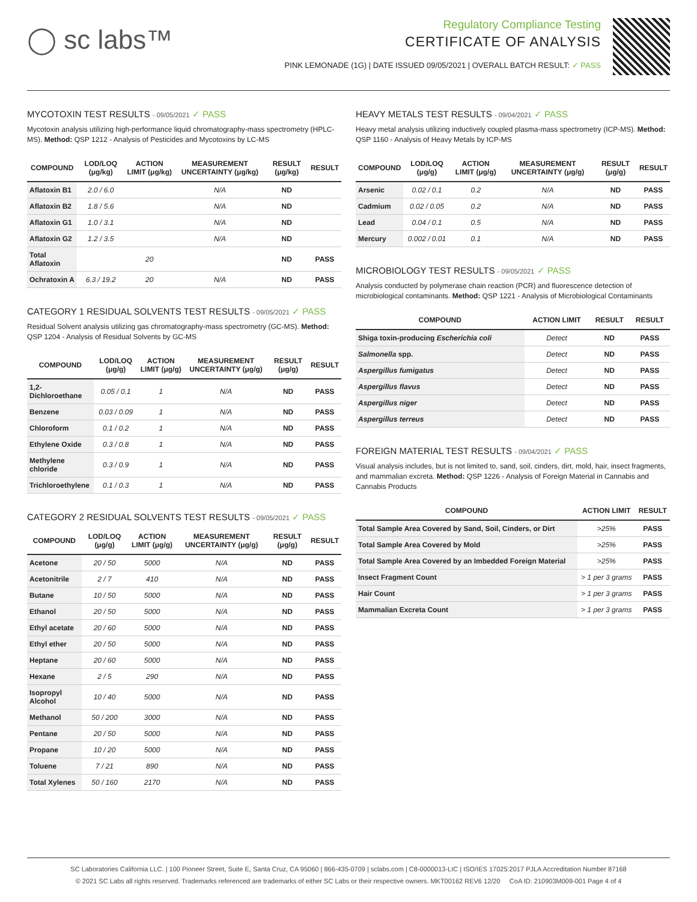◯ sc labs™
Regulatory Compliance Testing
CERTIFICATE OF ANALYSIS
PINK LEMONADE (1G) | DATE ISSUED 09/05/2021 | OVERALL BATCH RESULT: ✓ PASS
MYCOTOXIN TEST RESULTS - 09/05/2021 ✓ PASS
Mycotoxin analysis utilizing high-performance liquid chromatography-mass spectrometry (HPLC-MS). Method: QSP 1212 - Analysis of Pesticides and Mycotoxins by LC-MS
| COMPOUND | LOD/LOQ (μg/kg) | ACTION LIMIT (μg/kg) | MEASUREMENT UNCERTAINTY (μg/kg) | RESULT (μg/kg) | RESULT |
| --- | --- | --- | --- | --- | --- |
| Aflatoxin B1 | 2.0 / 6.0 | | N/A | ND | |
| Aflatoxin B2 | 1.8 / 5.6 | | N/A | ND | |
| Aflatoxin G1 | 1.0 / 3.1 | | N/A | ND | |
| Aflatoxin G2 | 1.2 / 3.5 | | N/A | ND | |
| Total Aflatoxin | | 20 | | ND | PASS |
| Ochratoxin A | 6.3 / 19.2 | 20 | N/A | ND | PASS |
CATEGORY 1 RESIDUAL SOLVENTS TEST RESULTS - 09/05/2021 ✓ PASS
Residual Solvent analysis utilizing gas chromatography-mass spectrometry (GC-MS). Method: QSP 1204 - Analysis of Residual Solvents by GC-MS
| COMPOUND | LOD/LOQ (μg/g) | ACTION LIMIT (μg/g) | MEASUREMENT UNCERTAINTY (μg/g) | RESULT (μg/g) | RESULT |
| --- | --- | --- | --- | --- | --- |
| 1,2-Dichloroethane | 0.05 / 0.1 | 1 | N/A | ND | PASS |
| Benzene | 0.03 / 0.09 | 1 | N/A | ND | PASS |
| Chloroform | 0.1 / 0.2 | 1 | N/A | ND | PASS |
| Ethylene Oxide | 0.3 / 0.8 | 1 | N/A | ND | PASS |
| Methylene chloride | 0.3 / 0.9 | 1 | N/A | ND | PASS |
| Trichloroethylene | 0.1 / 0.3 | 1 | N/A | ND | PASS |
CATEGORY 2 RESIDUAL SOLVENTS TEST RESULTS - 09/05/2021 ✓ PASS
| COMPOUND | LOD/LOQ (μg/g) | ACTION LIMIT (μg/g) | MEASUREMENT UNCERTAINTY (μg/g) | RESULT (μg/g) | RESULT |
| --- | --- | --- | --- | --- | --- |
| Acetone | 20 / 50 | 5000 | N/A | ND | PASS |
| Acetonitrile | 2 / 7 | 410 | N/A | ND | PASS |
| Butane | 10 / 50 | 5000 | N/A | ND | PASS |
| Ethanol | 20 / 50 | 5000 | N/A | ND | PASS |
| Ethyl acetate | 20 / 60 | 5000 | N/A | ND | PASS |
| Ethyl ether | 20 / 50 | 5000 | N/A | ND | PASS |
| Heptane | 20 / 60 | 5000 | N/A | ND | PASS |
| Hexane | 2 / 5 | 290 | N/A | ND | PASS |
| Isopropyl Alcohol | 10 / 40 | 5000 | N/A | ND | PASS |
| Methanol | 50 / 200 | 3000 | N/A | ND | PASS |
| Pentane | 20 / 50 | 5000 | N/A | ND | PASS |
| Propane | 10 / 20 | 5000 | N/A | ND | PASS |
| Toluene | 7 / 21 | 890 | N/A | ND | PASS |
| Total Xylenes | 50 / 160 | 2170 | N/A | ND | PASS |
HEAVY METALS TEST RESULTS - 09/04/2021 ✓ PASS
Heavy metal analysis utilizing inductively coupled plasma-mass spectrometry (ICP-MS). Method: QSP 1160 - Analysis of Heavy Metals by ICP-MS
| COMPOUND | LOD/LOQ (μg/g) | ACTION LIMIT (μg/g) | MEASUREMENT UNCERTAINTY (μg/g) | RESULT (μg/g) | RESULT |
| --- | --- | --- | --- | --- | --- |
| Arsenic | 0.02 / 0.1 | 0.2 | N/A | ND | PASS |
| Cadmium | 0.02 / 0.05 | 0.2 | N/A | ND | PASS |
| Lead | 0.04 / 0.1 | 0.5 | N/A | ND | PASS |
| Mercury | 0.002 / 0.01 | 0.1 | N/A | ND | PASS |
MICROBIOLOGY TEST RESULTS - 09/05/2021 ✓ PASS
Analysis conducted by polymerase chain reaction (PCR) and fluorescence detection of microbiological contaminants. Method: QSP 1221 - Analysis of Microbiological Contaminants
| COMPOUND | ACTION LIMIT | RESULT | RESULT |
| --- | --- | --- | --- |
| Shiga toxin-producing Escherichia coli | Detect | ND | PASS |
| Salmonella spp. | Detect | ND | PASS |
| Aspergillus fumigatus | Detect | ND | PASS |
| Aspergillus flavus | Detect | ND | PASS |
| Aspergillus niger | Detect | ND | PASS |
| Aspergillus terreus | Detect | ND | PASS |
FOREIGN MATERIAL TEST RESULTS - 09/04/2021 ✓ PASS
Visual analysis includes, but is not limited to, sand, soil, cinders, dirt, mold, hair, insect fragments, and mammalian excreta. Method: QSP 1226 - Analysis of Foreign Material in Cannabis and Cannabis Products
| COMPOUND | ACTION LIMIT | RESULT |
| --- | --- | --- |
| Total Sample Area Covered by Sand, Soil, Cinders, or Dirt | >25% | PASS |
| Total Sample Area Covered by Mold | >25% | PASS |
| Total Sample Area Covered by an Imbedded Foreign Material | >25% | PASS |
| Insect Fragment Count | > 1 per 3 grams | PASS |
| Hair Count | > 1 per 3 grams | PASS |
| Mammalian Excreta Count | > 1 per 3 grams | PASS |
SC Laboratories California LLC. | 100 Pioneer Street, Suite E, Santa Cruz, CA 95060 | 866-435-0709 | sclabs.com | C8-0000013-LIC | ISO/IES 17025:2017 PJLA Accreditation Number 87168
© 2021 SC Labs all rights reserved. Trademarks referenced are trademarks of either SC Labs or their respective owners. MKT00162 REV6 12/20 CoA ID: 210903M009-001 Page 4 of 4